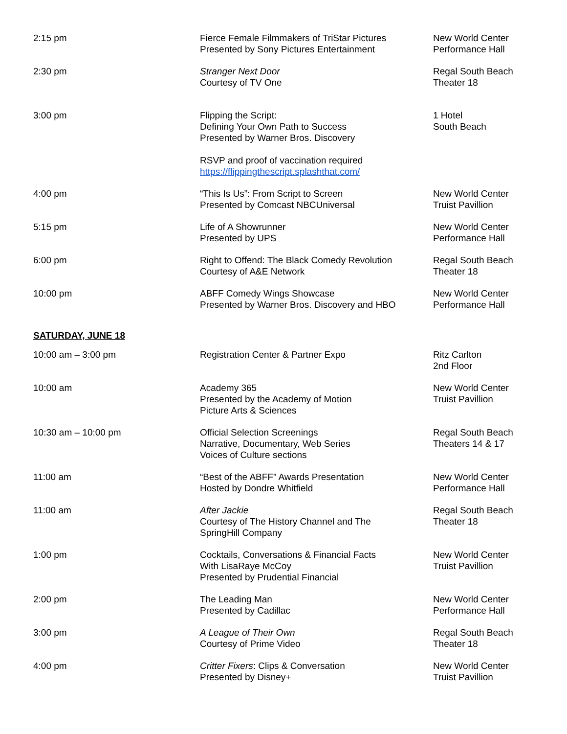| 2:15 pm | Fierce Female Filmmakers of TriStar Pictures Presented by Sony Pictures Entertainment | New World Center Performance Hall |
| 2:30 pm | Stranger Next Door Courtesy of TV One | Regal South Beach Theater 18 |
| 3:00 pm | Flipping the Script: Defining Your Own Path to Success Presented by Warner Bros. Discovery RSVP and proof of vaccination required https://flippingthescript.splashthat.com/ | 1 Hotel South Beach |
| 4:00 pm | “This Is Us”: From Script to Screen Presented by Comcast NBCUniversal | New World Center Truist Pavillion |
| 5:15 pm | Life of A Showrunner Presented by UPS | New World Center Performance Hall |
| 6:00 pm | Right to Offend: The Black Comedy Revolution Courtesy of A&E Network | Regal South Beach Theater 18 |
| 10:00 pm | ABFF Comedy Wings Showcase Presented by Warner Bros. Discovery and HBO | New World Center Performance Hall |
| SATURDAY, JUNE 18 | | |
| 10:00 am – 3:00 pm | Registration Center & Partner Expo | Ritz Carlton 2nd Floor |
| 10:00 am | Academy 365 Presented by the Academy of Motion Picture Arts & Sciences | New World Center Truist Pavillion |
| 10:30 am – 10:00 pm | Official Selection Screenings Narrative, Documentary, Web Series Voices of Culture sections | Regal South Beach Theaters 14 & 17 |
| 11:00 am | “Best of the ABFF” Awards Presentation Hosted by Dondre Whitfield | New World Center Performance Hall |
| 11:00 am | After Jackie Courtesy of The History Channel and The SpringHill Company | Regal South Beach Theater 18 |
| 1:00 pm | Cocktails, Conversations & Financial Facts With LisaRaye McCoy Presented by Prudential Financial | New World Center Truist Pavillion |
| 2:00 pm | The Leading Man Presented by Cadillac | New World Center Performance Hall |
| 3:00 pm | A League of Their Own Courtesy of Prime Video | Regal South Beach Theater 18 |
| 4:00 pm | Critter Fixers : Clips & Conversation Presented by Disney+ | New World Center Truist Pavillion |